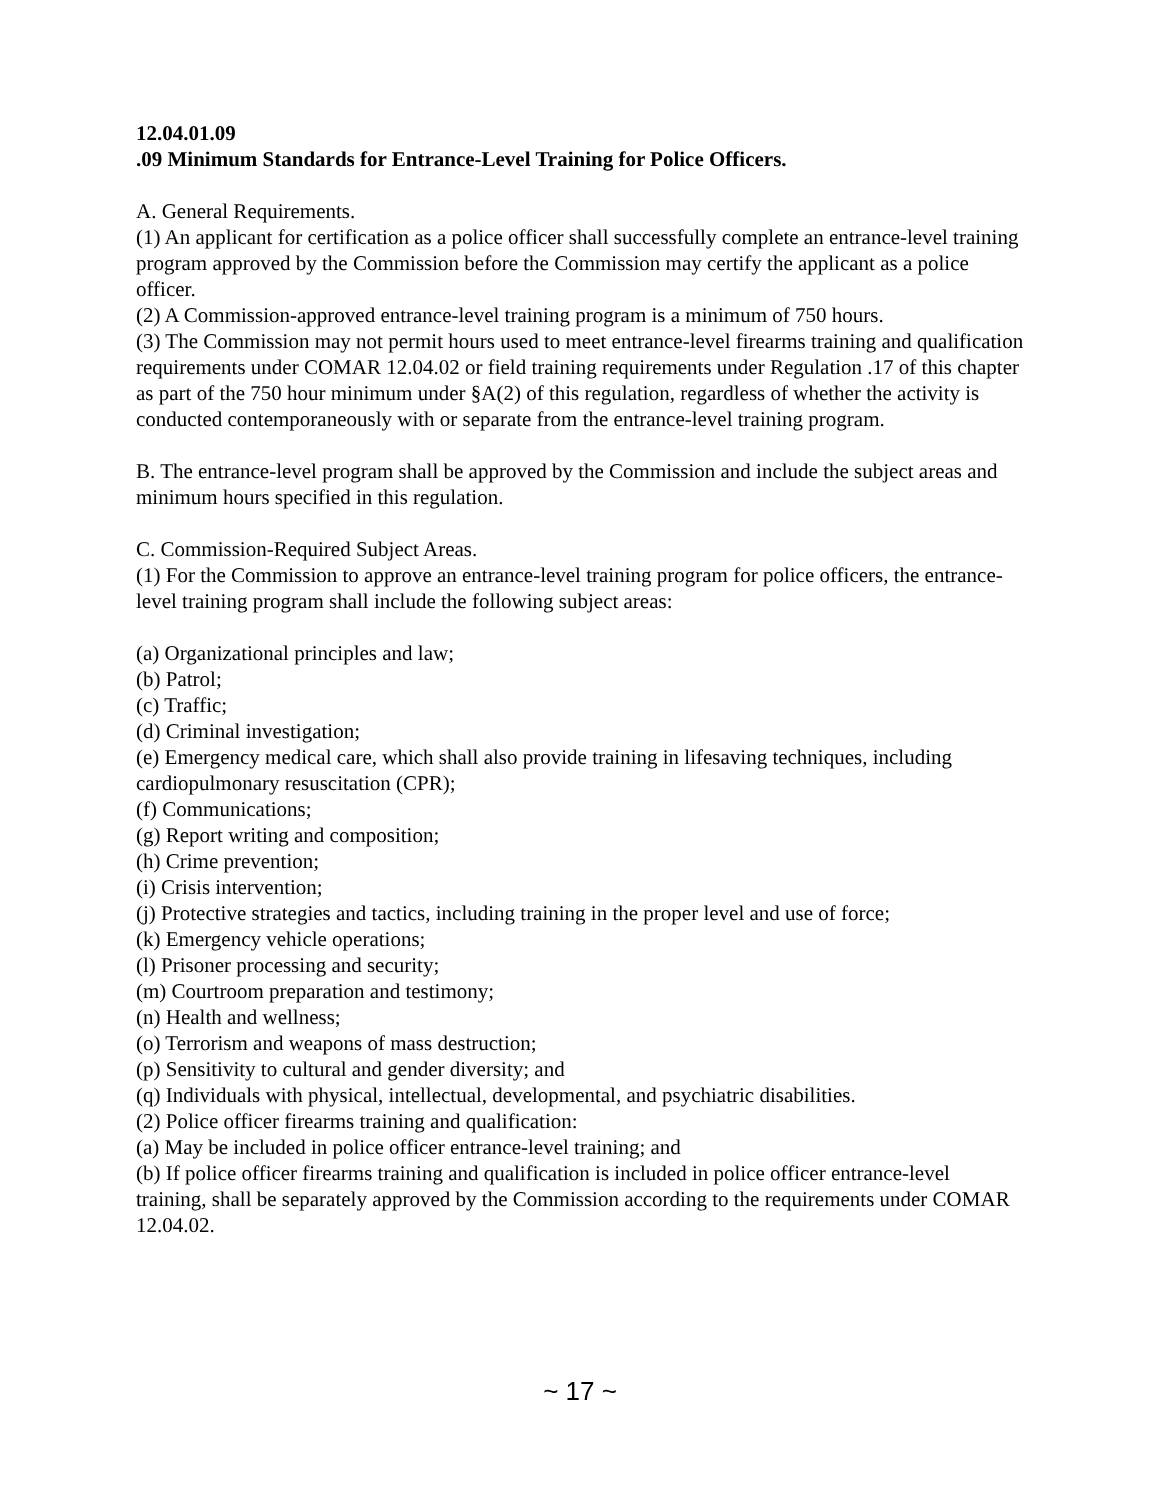12.04.01.09
.09 Minimum Standards for Entrance-Level Training for Police Officers.
A. General Requirements.
(1) An applicant for certification as a police officer shall successfully complete an entrance-level training program approved by the Commission before the Commission may certify the applicant as a police officer.
(2) A Commission-approved entrance-level training program is a minimum of 750 hours.
(3) The Commission may not permit hours used to meet entrance-level firearms training and qualification requirements under COMAR 12.04.02 or field training requirements under Regulation .17 of this chapter as part of the 750 hour minimum under §A(2) of this regulation, regardless of whether the activity is conducted contemporaneously with or separate from the entrance-level training program.
B. The entrance-level program shall be approved by the Commission and include the subject areas and minimum hours specified in this regulation.
C. Commission-Required Subject Areas.
(1) For the Commission to approve an entrance-level training program for police officers, the entrance-level training program shall include the following subject areas:
(a) Organizational principles and law;
(b) Patrol;
(c) Traffic;
(d) Criminal investigation;
(e) Emergency medical care, which shall also provide training in lifesaving techniques, including cardiopulmonary resuscitation (CPR);
(f) Communications;
(g) Report writing and composition;
(h) Crime prevention;
(i) Crisis intervention;
(j) Protective strategies and tactics, including training in the proper level and use of force;
(k) Emergency vehicle operations;
(l) Prisoner processing and security;
(m) Courtroom preparation and testimony;
(n) Health and wellness;
(o) Terrorism and weapons of mass destruction;
(p) Sensitivity to cultural and gender diversity; and
(q) Individuals with physical, intellectual, developmental, and psychiatric disabilities.
(2) Police officer firearms training and qualification:
(a) May be included in police officer entrance-level training; and
(b) If police officer firearms training and qualification is included in police officer entrance-level training, shall be separately approved by the Commission according to the requirements under COMAR 12.04.02.
~ 17 ~